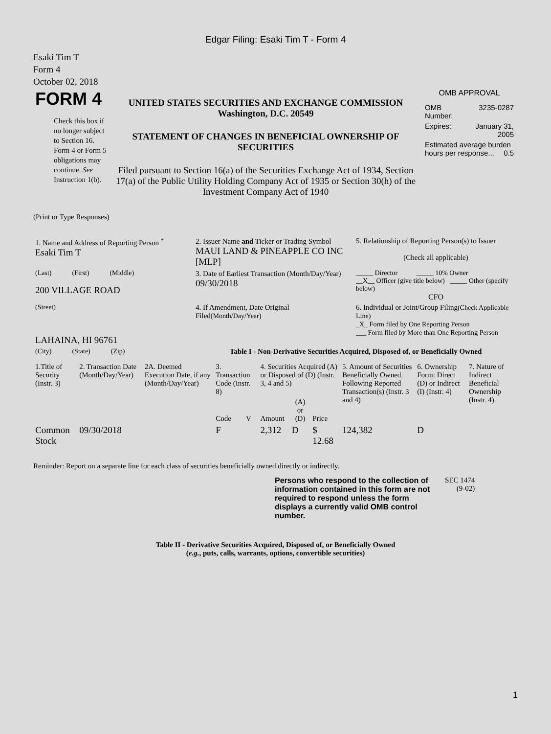Edgar Filing: Esaki Tim T - Form 4
Esaki Tim T
Form 4
October 02, 2018
| FORM 4 Check this box if no longer subject to Section 16. Form 4 or Form 5 obligations may continue. See Instruction 1(b). | UNITED STATES SECURITIES AND EXCHANGE COMMISSION Washington, D.C. 20549 STATEMENT OF CHANGES IN BENEFICIAL OWNERSHIP OF SECURITIES Filed pursuant to Section 16(a) of the Securities Exchange Act of 1934, Section 17(a) of the Public Utility Holding Company Act of 1935 or Section 30(h) of the Investment Company Act of 1940 | OMB APPROVAL / OMB Number: / 3235-0287 / / Expires: / January 31, 2005 / / Estimated average burden hours per response... 0.5 / / |
(Print or Type Responses)
| 1. Name and Address of Reporting Person <sup>*</sup> Esaki Tim T | 2. Issuer Name and Ticker or Trading Symbol MAUI LAND & PINEAPPLE CO INC [MLP] | 5. Relationship of Reporting Person(s) to Issuer (Check all applicable) |
| (Last) (First) (Middle) 200 VILLAGE ROAD | 3. Date of Earliest Transaction (Month/Day/Year) 09/30/2018 | _____ Director _____ 10% Owner __X__ Officer (give title below) _____ Other (specify below) CFO |
| (Street) LAHAINA, HI 96761 | 4. If Amendment, Date Original Filed (Month/Day/Year) | 6. Individual or Joint/Group Filing (Check Applicable Line) _X_ Form filed by One Reporting Person ___ Form filed by More than One Reporting Person |
| (City) (State) (Zip) | Table I - Non-Derivative Securities Acquired, Disposed of, or Beneficially Owned | |
| 1.Title of Security (Instr. 3) | 2. Transaction Date (Month/Day/Year) | 2A. Deemed Execution Date, if any (Month/Day/Year) | 3. Transaction Code (Instr. 8) | | 4. Securities Acquired (A) or Disposed of (D) (Instr. 3, 4 and 5) | | | 5. Amount of Securities Beneficially Owned Following Reported Transaction(s) (Instr. 3 and 4) | 6. Ownership Form: Direct (D) or Indirect (I) (Instr. 4) | 7. Nature of Indirect Beneficial Ownership (Instr. 4) |
| --- | --- | --- | --- | --- | --- | --- | --- | --- | --- | --- |
| | | | Code | V | Amount | (A) or (D) | Price | | | |
| Common Stock | 09/30/2018 | | F | | 2,312 | D | $ 12.68 | 124,382 | D | |
Reminder: Report on a separate line for each class of securities beneficially owned directly or indirectly.
| Persons who respond to the collection of information contained in this form are not required to respond unless the form displays a currently valid OMB control number. | SEC 1474 (9-02) |
Table II - Derivative Securities Acquired, Disposed of, or Beneficially Owned
(e.g., puts, calls, warrants, options, convertible securities)
1